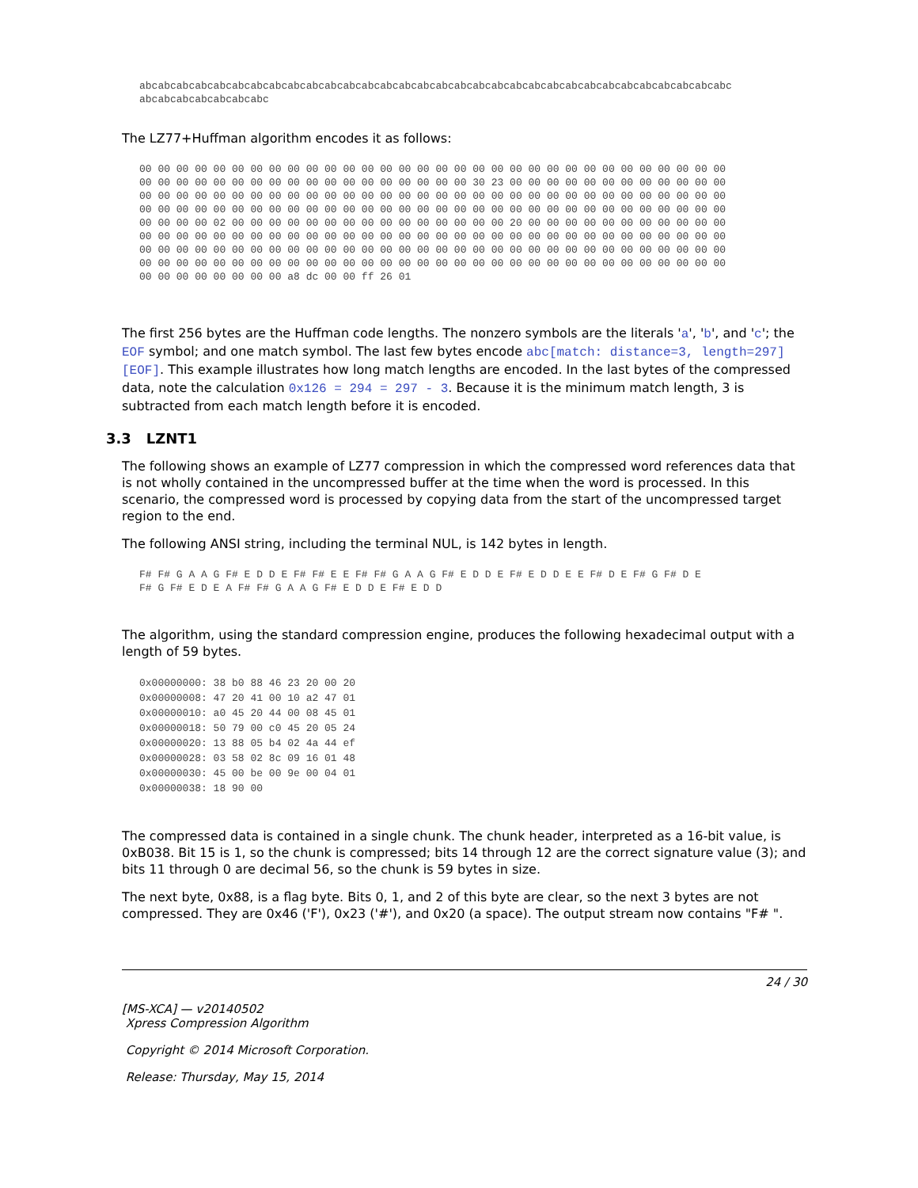abcabcabcabcabcabcabcabcabcabcabcabcabcabcabcabcabcabcabcabcabcabcabcabcabcabcabcabcabcabcabcabc
abcabcabcabcabcabcabc
The LZ77+Huffman algorithm encodes it as follows:
00 00 00 00 00 00 00 00 00 00 00 00 00 00 00 00 00 00 00 00 00 00 00 00 00 00 00 00 00 00 00 00
00 00 00 00 00 00 00 00 00 00 00 00 00 00 00 00 00 00 30 23 00 00 00 00 00 00 00 00 00 00 00 00
00 00 00 00 00 00 00 00 00 00 00 00 00 00 00 00 00 00 00 00 00 00 00 00 00 00 00 00 00 00 00 00
00 00 00 00 00 00 00 00 00 00 00 00 00 00 00 00 00 00 00 00 00 00 00 00 00 00 00 00 00 00 00 00
00 00 00 00 02 00 00 00 00 00 00 00 00 00 00 00 00 00 00 00 20 00 00 00 00 00 00 00 00 00 00 00
00 00 00 00 00 00 00 00 00 00 00 00 00 00 00 00 00 00 00 00 00 00 00 00 00 00 00 00 00 00 00 00
00 00 00 00 00 00 00 00 00 00 00 00 00 00 00 00 00 00 00 00 00 00 00 00 00 00 00 00 00 00 00 00
00 00 00 00 00 00 00 00 00 00 00 00 00 00 00 00 00 00 00 00 00 00 00 00 00 00 00 00 00 00 00 00
00 00 00 00 00 00 00 00 a8 dc 00 00 ff 26 01
The first 256 bytes are the Huffman code lengths. The nonzero symbols are the literals 'a', 'b', and 'c'; the EOF symbol; and one match symbol. The last few bytes encode abc[match: distance=3, length=297][EOF]. This example illustrates how long match lengths are encoded. In the last bytes of the compressed data, note the calculation 0x126 = 294 = 297 - 3. Because it is the minimum match length, 3 is subtracted from each match length before it is encoded.
3.3 LZNT1
The following shows an example of LZ77 compression in which the compressed word references data that is not wholly contained in the uncompressed buffer at the time when the word is processed. In this scenario, the compressed word is processed by copying data from the start of the uncompressed target region to the end.
The following ANSI string, including the terminal NUL, is 142 bytes in length.
F# F# G A A G F# E D D E F# F# E E F# F# G A A G F# E D D E F# E D D E E F# D E F# G F# D E
F# G F# E D E A F# F# G A A G F# E D D E F# E D D
The algorithm, using the standard compression engine, produces the following hexadecimal output with a length of 59 bytes.
0x00000000: 38 b0 88 46 23 20 00 20
0x00000008: 47 20 41 00 10 a2 47 01
0x00000010: a0 45 20 44 00 08 45 01
0x00000018: 50 79 00 c0 45 20 05 24
0x00000020: 13 88 05 b4 02 4a 44 ef
0x00000028: 03 58 02 8c 09 16 01 48
0x00000030: 45 00 be 00 9e 00 04 01
0x00000038: 18 90 00
The compressed data is contained in a single chunk. The chunk header, interpreted as a 16-bit value, is 0xB038. Bit 15 is 1, so the chunk is compressed; bits 14 through 12 are the correct signature value (3); and bits 11 through 0 are decimal 56, so the chunk is 59 bytes in size.
The next byte, 0x88, is a flag byte. Bits 0, 1, and 2 of this byte are clear, so the next 3 bytes are not compressed. They are 0x46 ('F'), 0x23 ('#'), and 0x20 (a space). The output stream now contains "F# ".
24 / 30
[MS-XCA] — v20140502
Xpress Compression Algorithm
Copyright © 2014 Microsoft Corporation.
Release: Thursday, May 15, 2014